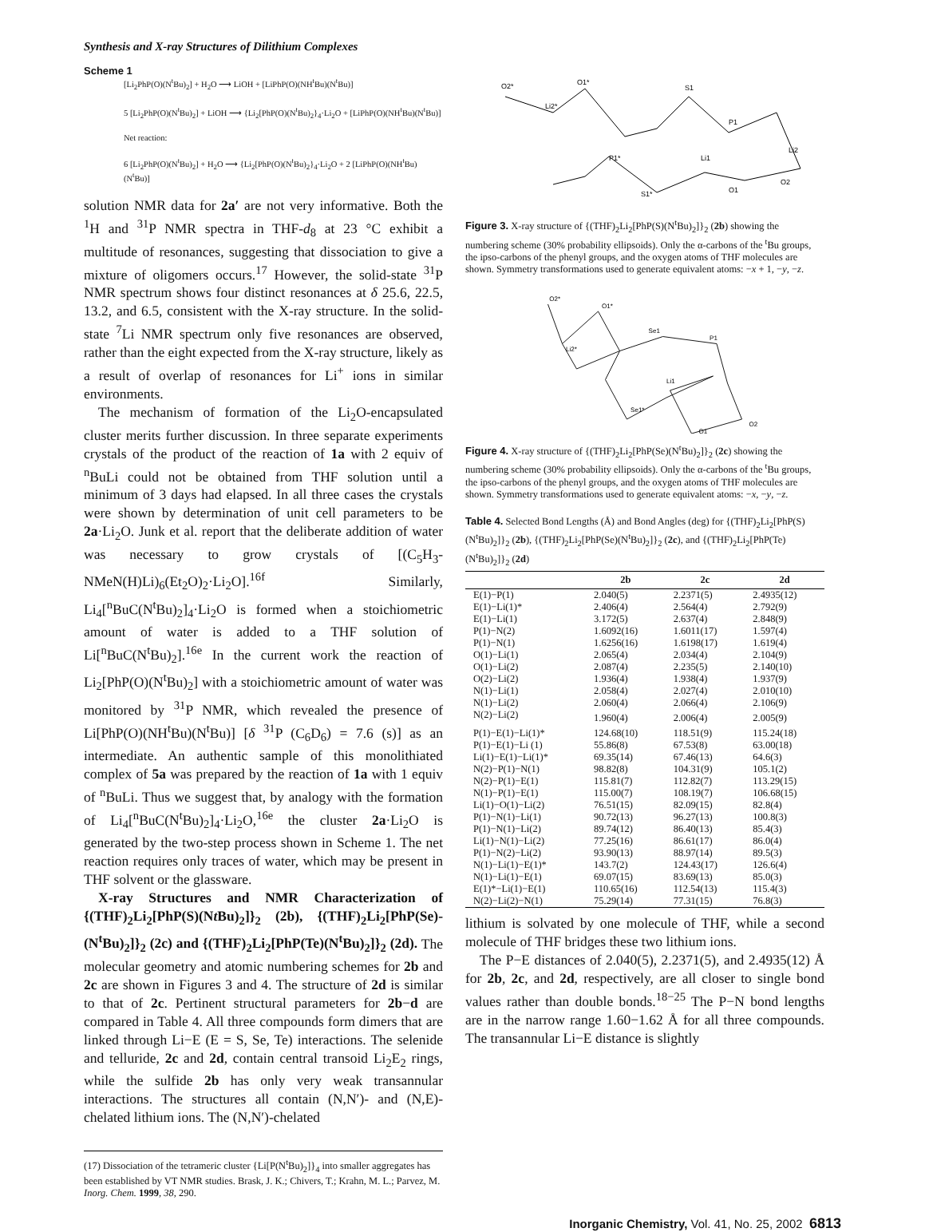Synthesis and X-ray Structures of Dilithium Complexes
Scheme 1
[Li<sub>2</sub>PhP(O)(N<sup>t</sup>Bu)<sub>2</sub>] + H<sub>2</sub>O ⟶ LiOH + [LiPhP(O)(NH<sup>t</sup>Bu)(N<sup>t</sup>Bu)]
5 [Li<sub>2</sub>PhP(O)(N<sup>t</sup>Bu)<sub>2</sub>] + LiOH ⟶ {Li<sub>2</sub>[PhP(O)(N<sup>t</sup>Bu)<sub>2</sub>}<sub>4</sub>·Li<sub>2</sub>O + [LiPhP(O)(NH<sup>t</sup>Bu)(N<sup>t</sup>Bu)]
Net reaction:
6 [Li<sub>2</sub>PhP(O)(N<sup>t</sup>Bu)<sub>2</sub>] + H<sub>2</sub>O ⟶ {Li<sub>2</sub>[PhP(O)(N<sup>t</sup>Bu)<sub>2</sub>}<sub>4</sub>·Li<sub>2</sub>O + 2 [LiPhP(O)(NH<sup>t</sup>Bu)(N<sup>t</sup>Bu)]
solution NMR data for 2a′ are not very informative. Both the <sup>1</sup>H and <sup>31</sup>P NMR spectra in THF-d<sub>8</sub> at 23 °C exhibit a multitude of resonances, suggesting that dissociation to give a mixture of oligomers occurs.<sup>17</sup> However, the solid-state <sup>31</sup>P NMR spectrum shows four distinct resonances at δ 25.6, 22.5, 13.2, and 6.5, consistent with the X-ray structure. In the solid-state <sup>7</sup>Li NMR spectrum only five resonances are observed, rather than the eight expected from the X-ray structure, likely as a result of overlap of resonances for Li<sup>+</sup> ions in similar environments.
The mechanism of formation of the Li<sub>2</sub>O-encapsulated cluster merits further discussion. In three separate experiments crystals of the product of the reaction of 1a with 2 equiv of <sup>n</sup>BuLi could not be obtained from THF solution until a minimum of 3 days had elapsed. In all three cases the crystals were shown by determination of unit cell parameters to be 2a·Li<sub>2</sub>O. Junk et al. report that the deliberate addition of water was necessary to grow crystals of [(C<sub>5</sub>H<sub>3</sub>-NMeN(H)Li)<sub>6</sub>(Et<sub>2</sub>O)<sub>2</sub>·Li<sub>2</sub>O].<sup>16f</sup> Similarly, Li<sub>4</sub>[<sup>n</sup>BuC(N<sup>t</sup>Bu)<sub>2</sub>]<sub>4</sub>·Li<sub>2</sub>O is formed when a stoichiometric amount of water is added to a THF solution of Li[<sup>n</sup>BuC(N<sup>t</sup>Bu)<sub>2</sub>].<sup>16e</sup> In the current work the reaction of Li<sub>2</sub>[PhP(O)(N<sup>t</sup>Bu)<sub>2</sub>] with a stoichiometric amount of water was monitored by <sup>31</sup>P NMR, which revealed the presence of Li[PhP(O)(NH<sup>t</sup>Bu)(N<sup>t</sup>Bu)] [δ <sup>31</sup>P (C<sub>6</sub>D<sub>6</sub>) = 7.6 (s)] as an intermediate. An authentic sample of this monolithiated complex of 5a was prepared by the reaction of 1a with 1 equiv of <sup>n</sup>BuLi. Thus we suggest that, by analogy with the formation of Li<sub>4</sub>[<sup>n</sup>BuC(N<sup>t</sup>Bu)<sub>2</sub>]<sub>4</sub>·Li<sub>2</sub>O,<sup>16e</sup> the cluster 2a·Li<sub>2</sub>O is generated by the two-step process shown in Scheme 1. The net reaction requires only traces of water, which may be present in THF solvent or the glassware.
X-ray Structures and NMR Characterization of {(THF)<sub>2</sub>Li<sub>2</sub>[PhP(S)(Nt Bu)<sub>2</sub>]}<sub>2</sub> (2b), {(THF)<sub>2</sub>Li<sub>2</sub>[PhP(Se)-(N<sup>t</sup>Bu)<sub>2</sub>]}<sub>2</sub> (2c) and {(THF)<sub>2</sub>Li<sub>2</sub>[PhP(Te)(N<sup>t</sup>Bu)<sub>2</sub>]}<sub>2</sub> (2d). The molecular geometry and atomic numbering schemes for 2b and 2c are shown in Figures 3 and 4. The structure of 2d is similar to that of 2c. Pertinent structural parameters for 2b−d are compared in Table 4. All three compounds form dimers that are linked through Li−E (E = S, Se, Te) interactions. The selenide and telluride, 2c and 2d, contain central transoid Li<sub>2</sub>E<sub>2</sub> rings, while the sulfide 2b has only very weak transannular interactions. The structures all contain (N,N′)- and (N,E)-chelated lithium ions. The (N,N′)-chelated
(17) Dissociation of the tetrameric cluster {Li[P(N<sup>t</sup>Bu)<sub>2</sub>]}<sub>4</sub> into smaller aggregates has been established by VT NMR studies. Brask, J. K.; Chivers, T.; Krahn, M. L.; Parvez, M. Inorg. Chem. 1999, 38, 290.
O2*
O1*
S1
P1
P1*
S1*
O1
O2
Li2
Li1
Li2*
Figure 3. X-ray structure of {(THF)<sub>2</sub>Li<sub>2</sub>[PhP(S)(N<sup>t</sup>Bu)<sub>2</sub>]}<sub>2</sub> (2b) showing the numbering scheme (30% probability ellipsoids). Only the α-carbons of the <sup>t</sup>Bu groups, the ipso-carbons of the phenyl groups, and the oxygen atoms of THF molecules are shown. Symmetry transformations used to generate equivalent atoms: −x + 1, −y, −z.
O2*
O1*
Se1
P1
Se1*
O1
O2
Li2*
Li1
Figure 4. X-ray structure of {(THF)<sub>2</sub>Li<sub>2</sub>[PhP(Se)(N<sup>t</sup>Bu)<sub>2</sub>]}<sub>2</sub> (2c) showing the numbering scheme (30% probability ellipsoids). Only the α-carbons of the <sup>t</sup>Bu groups, the ipso-carbons of the phenyl groups, and the oxygen atoms of THF molecules are shown. Symmetry transformations used to generate equivalent atoms: −x, −y, −z.
Table 4. Selected Bond Lengths (Å) and Bond Angles (deg) for {(THF)<sub>2</sub>Li<sub>2</sub>[PhP(S)(N<sup>t</sup>Bu)<sub>2</sub>]}<sub>2</sub> (2b), {(THF)<sub>2</sub>Li<sub>2</sub>[PhP(Se)(N<sup>t</sup>Bu)<sub>2</sub>]}<sub>2</sub> (2c), and {(THF)<sub>2</sub>Li<sub>2</sub>[PhP(Te)(N<sup>t</sup>Bu)<sub>2</sub>]}<sub>2</sub> (2d)
| | 2b | 2c | 2d |
| --- | --- | --- | --- |
| E(1)−P(1) | 2.040(5) | 2.2371(5) | 2.4935(12) |
| E(1)−Li(1)* | 2.406(4) | 2.564(4) | 2.792(9) |
| E(1)−Li(1) | 3.172(5) | 2.637(4) | 2.848(9) |
| P(1)−N(2) | 1.6092(16) | 1.6011(17) | 1.597(4) |
| P(1)−N(1) | 1.6256(16) | 1.6198(17) | 1.619(4) |
| O(1)−Li(1) | 2.065(4) | 2.034(4) | 2.104(9) |
| O(1)−Li(2) | 2.087(4) | 2.235(5) | 2.140(10) |
| O(2)−Li(2) | 1.936(4) | 1.938(4) | 1.937(9) |
| N(1)−Li(1) | 2.058(4) | 2.027(4) | 2.010(10) |
| N(1)−Li(2) | 2.060(4) | 2.066(4) | 2.106(9) |
| N(2)−Li(2) | 1.960(4) | 2.006(4) | 2.005(9) |
| P(1)−E(1)−Li(1)* | 124.68(10) | 118.51(9) | 115.24(18) |
| P(1)−E(1)−Li (1) | 55.86(8) | 67.53(8) | 63.00(18) |
| Li(1)−E(1)−Li(1)* | 69.35(14) | 67.46(13) | 64.6(3) |
| N(2)−P(1)−N(1) | 98.82(8) | 104.31(9) | 105.1(2) |
| N(2)−P(1)−E(1) | 115.81(7) | 112.82(7) | 113.29(15) |
| N(1)−P(1)−E(1) | 115.00(7) | 108.19(7) | 106.68(15) |
| Li(1)−O(1)−Li(2) | 76.51(15) | 82.09(15) | 82.8(4) |
| P(1)−N(1)−Li(1) | 90.72(13) | 96.27(13) | 100.8(3) |
| P(1)−N(1)−Li(2) | 89.74(12) | 86.40(13) | 85.4(3) |
| Li(1)−N(1)−Li(2) | 77.25(16) | 86.61(17) | 86.0(4) |
| P(1)−N(2)−Li(2) | 93.90(13) | 88.97(14) | 89.5(3) |
| N(1)−Li(1)−E(1)* | 143.7(2) | 124.43(17) | 126.6(4) |
| N(1)−Li(1)−E(1) | 69.07(15) | 83.69(13) | 85.0(3) |
| E(1)*−Li(1)−E(1) | 110.65(16) | 112.54(13) | 115.4(3) |
| N(2)−Li(2)−N(1) | 75.29(14) | 77.31(15) | 76.8(3) |
lithium is solvated by one molecule of THF, while a second molecule of THF bridges these two lithium ions.
The P−E distances of 2.040(5), 2.2371(5), and 2.4935(12) Å for 2b, 2c, and 2d, respectively, are all closer to single bond values rather than double bonds.<sup>18−25</sup> The P−N bond lengths are in the narrow range 1.60−1.62 Å for all three compounds. The transannular Li−E distance is slightly
Inorganic Chemistry, Vol. 41, No. 25, 2002 6813